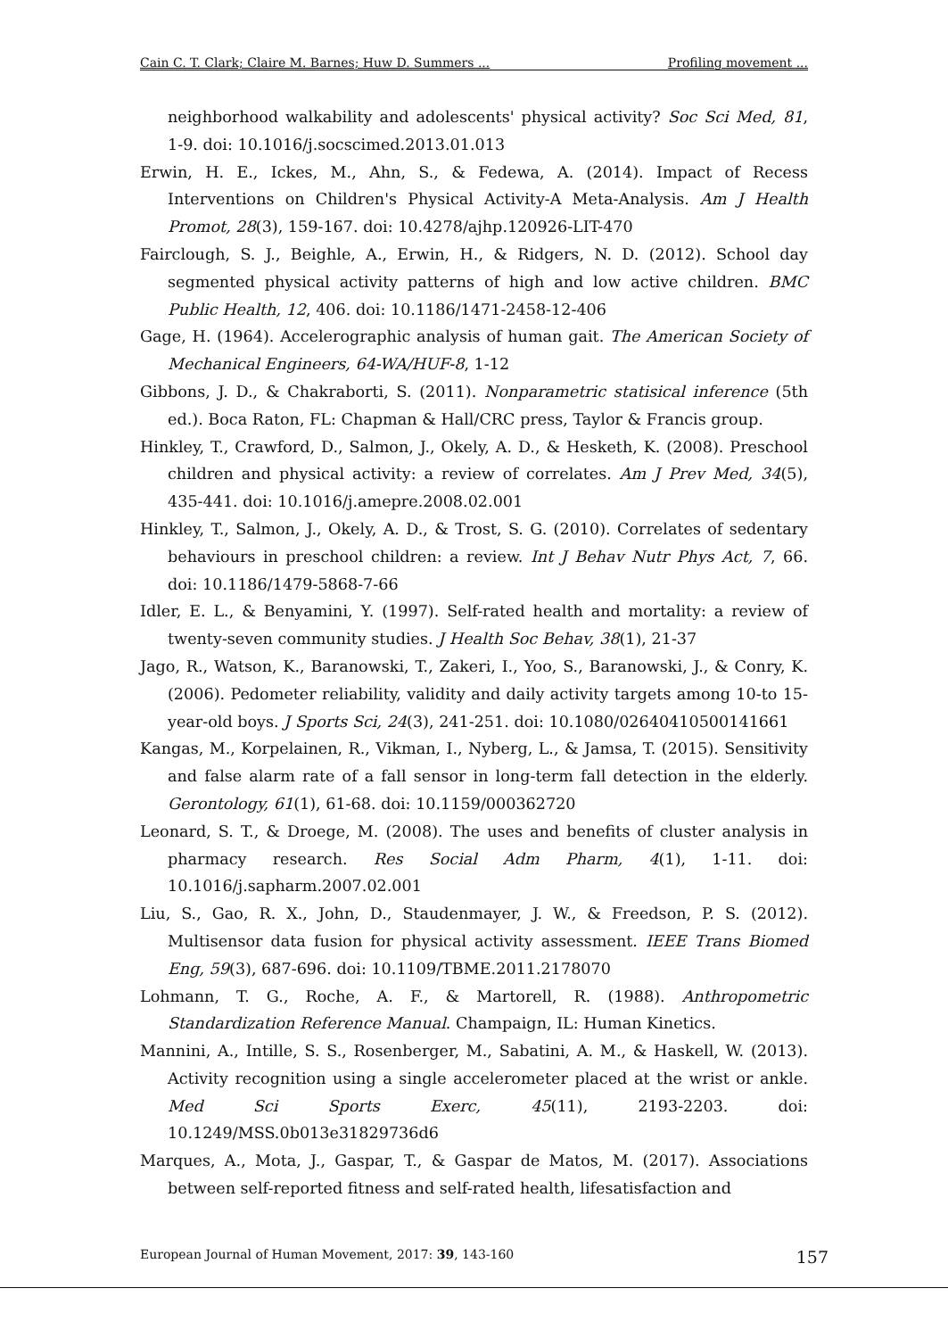Cain C. T. Clark; Claire M. Barnes; Huw D. Summers ... Profiling movement ...
neighborhood walkability and adolescents' physical activity? Soc Sci Med, 81, 1-9. doi: 10.1016/j.socscimed.2013.01.013
Erwin, H. E., Ickes, M., Ahn, S., & Fedewa, A. (2014). Impact of Recess Interventions on Children's Physical Activity-A Meta-Analysis. Am J Health Promot, 28(3), 159-167. doi: 10.4278/ajhp.120926-LIT-470
Fairclough, S. J., Beighle, A., Erwin, H., & Ridgers, N. D. (2012). School day segmented physical activity patterns of high and low active children. BMC Public Health, 12, 406. doi: 10.1186/1471-2458-12-406
Gage, H. (1964). Accelerographic analysis of human gait. The American Society of Mechanical Engineers, 64-WA/HUF-8, 1-12
Gibbons, J. D., & Chakraborti, S. (2011). Nonparametric statisical inference (5th ed.). Boca Raton, FL: Chapman & Hall/CRC press, Taylor & Francis group.
Hinkley, T., Crawford, D., Salmon, J., Okely, A. D., & Hesketh, K. (2008). Preschool children and physical activity: a review of correlates. Am J Prev Med, 34(5), 435-441. doi: 10.1016/j.amepre.2008.02.001
Hinkley, T., Salmon, J., Okely, A. D., & Trost, S. G. (2010). Correlates of sedentary behaviours in preschool children: a review. Int J Behav Nutr Phys Act, 7, 66. doi: 10.1186/1479-5868-7-66
Idler, E. L., & Benyamini, Y. (1997). Self-rated health and mortality: a review of twenty-seven community studies. J Health Soc Behav, 38(1), 21-37
Jago, R., Watson, K., Baranowski, T., Zakeri, I., Yoo, S., Baranowski, J., & Conry, K. (2006). Pedometer reliability, validity and daily activity targets among 10-to 15-year-old boys. J Sports Sci, 24(3), 241-251. doi: 10.1080/02640410500141661
Kangas, M., Korpelainen, R., Vikman, I., Nyberg, L., & Jamsa, T. (2015). Sensitivity and false alarm rate of a fall sensor in long-term fall detection in the elderly. Gerontology, 61(1), 61-68. doi: 10.1159/000362720
Leonard, S. T., & Droege, M. (2008). The uses and benefits of cluster analysis in pharmacy research. Res Social Adm Pharm, 4(1), 1-11. doi: 10.1016/j.sapharm.2007.02.001
Liu, S., Gao, R. X., John, D., Staudenmayer, J. W., & Freedson, P. S. (2012). Multisensor data fusion for physical activity assessment. IEEE Trans Biomed Eng, 59(3), 687-696. doi: 10.1109/TBME.2011.2178070
Lohmann, T. G., Roche, A. F., & Martorell, R. (1988). Anthropometric Standardization Reference Manual. Champaign, IL: Human Kinetics.
Mannini, A., Intille, S. S., Rosenberger, M., Sabatini, A. M., & Haskell, W. (2013). Activity recognition using a single accelerometer placed at the wrist or ankle. Med Sci Sports Exerc, 45(11), 2193-2203. doi: 10.1249/MSS.0b013e31829736d6
Marques, A., Mota, J., Gaspar, T., & Gaspar de Matos, M. (2017). Associations between self-reported fitness and self-rated health, lifesatisfaction and
European Journal of Human Movement, 2017: 39, 143-160 157